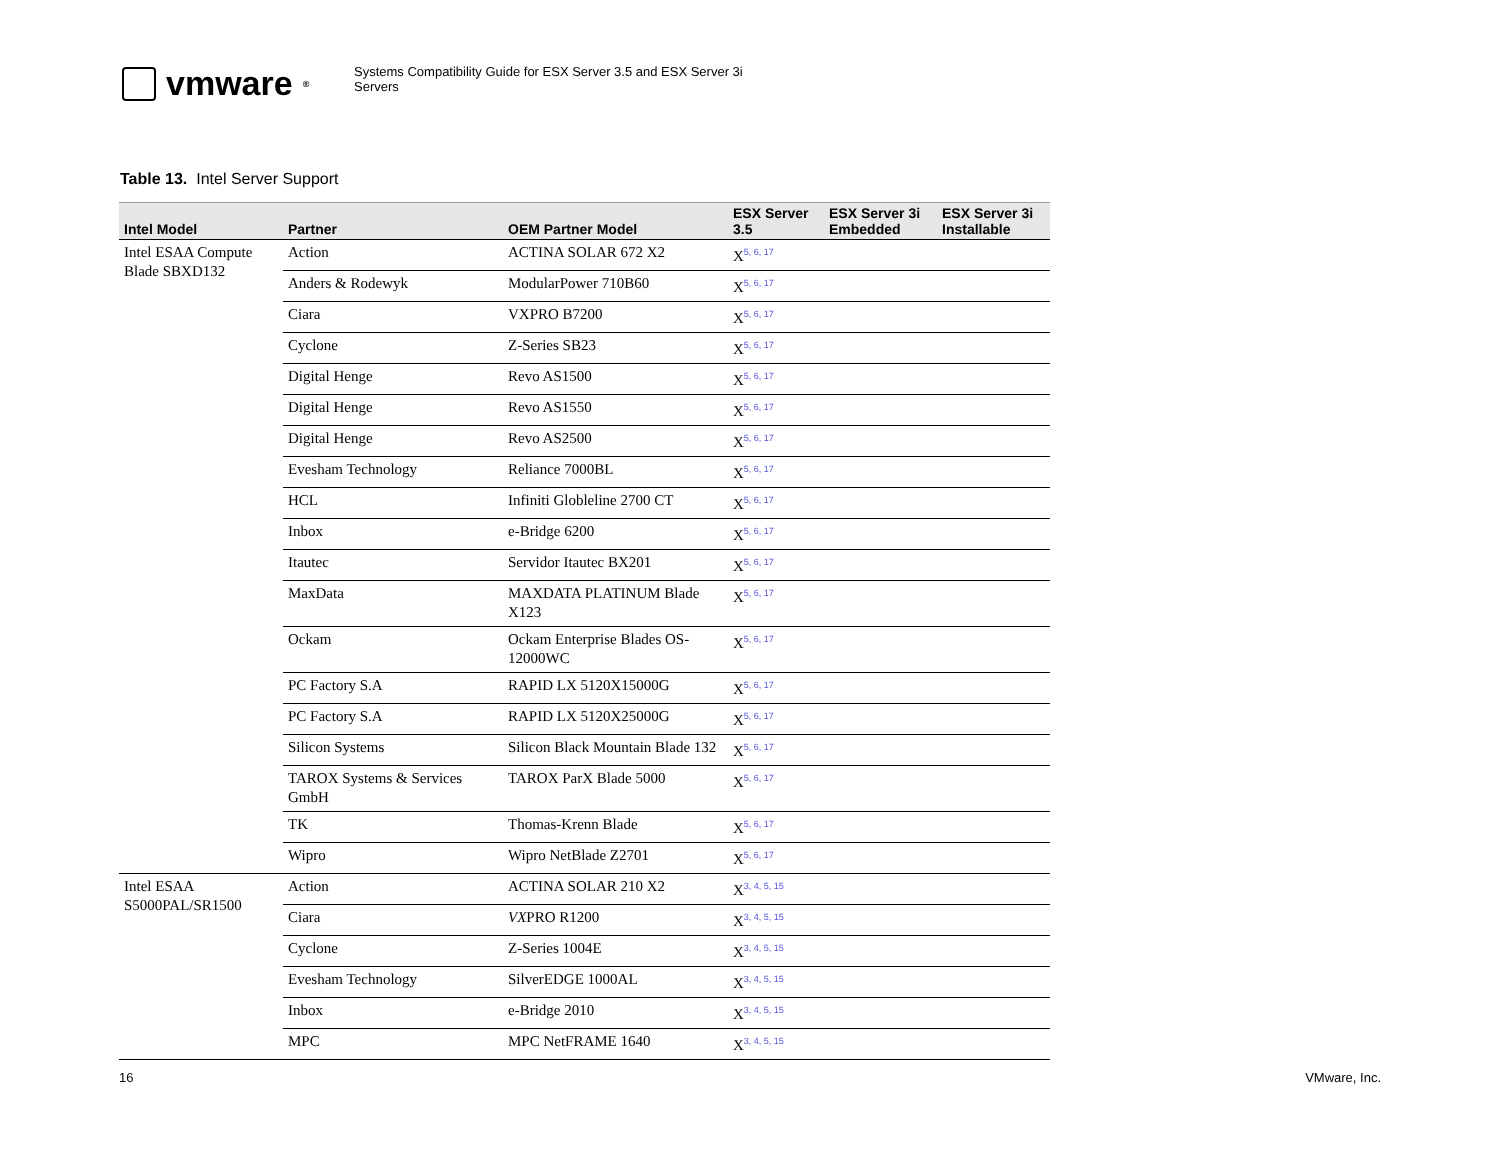vmware<sup>®</sup>
Systems Compatibility Guide for ESX Server 3.5 and ESX Server 3i
Servers
Table 13. Intel Server Support
| Intel Model | Partner | OEM Partner Model | ESX Server 3.5 | ESX Server 3i Embedded | ESX Server 3i Installable |
| --- | --- | --- | --- | --- | --- |
| Intel ESAA Compute Blade SBXD132 | Action | ACTINA SOLAR 672 X2 | X<sup>5, 6, 17</sup> | | |
| | Anders & Rodewyk | ModularPower 710B60 | X<sup>5, 6, 17</sup> | | |
| | Ciara | VXPRO B7200 | X<sup>5, 6, 17</sup> | | |
| | Cyclone | Z-Series SB23 | X<sup>5, 6, 17</sup> | | |
| | Digital Henge | Revo AS1500 | X<sup>5, 6, 17</sup> | | |
| | Digital Henge | Revo AS1550 | X<sup>5, 6, 17</sup> | | |
| | Digital Henge | Revo AS2500 | X<sup>5, 6, 17</sup> | | |
| | Evesham Technology | Reliance 7000BL | X<sup>5, 6, 17</sup> | | |
| | HCL | Infiniti Globleline 2700 CT | X<sup>5, 6, 17</sup> | | |
| | Inbox | e-Bridge 6200 | X<sup>5, 6, 17</sup> | | |
| | Itautec | Servidor Itautec BX201 | X<sup>5, 6, 17</sup> | | |
| | MaxData | MAXDATA PLATINUM Blade X123 | X<sup>5, 6, 17</sup> | | |
| | Ockam | Ockam Enterprise Blades OS-12000WC | X<sup>5, 6, 17</sup> | | |
| | PC Factory S.A | RAPID LX 5120X15000G | X<sup>5, 6, 17</sup> | | |
| | PC Factory S.A | RAPID LX 5120X25000G | X<sup>5, 6, 17</sup> | | |
| | Silicon Systems | Silicon Black Mountain Blade 132 | X<sup>5, 6, 17</sup> | | |
| | TAROX Systems & Services GmbH | TAROX ParX Blade 5000 | X<sup>5, 6, 17</sup> | | |
| | TK | Thomas-Krenn Blade | X<sup>5, 6, 17</sup> | | |
| | Wipro | Wipro NetBlade Z2701 | X<sup>5, 6, 17</sup> | | |
| Intel ESAA S5000PAL/SR1500 | Action | ACTINA SOLAR 210 X2 | X<sup>3, 4, 5, 15</sup> | | |
| | Ciara | VX PRO R1200 | X<sup>3, 4, 5, 15</sup> | | |
| | Cyclone | Z-Series 1004E | X<sup>3, 4, 5, 15</sup> | | |
| | Evesham Technology | SilverEDGE 1000AL | X<sup>3, 4, 5, 15</sup> | | |
| | Inbox | e-Bridge 2010 | X<sup>3, 4, 5, 15</sup> | | |
| | MPC | MPC NetFRAME 1640 | X<sup>3, 4, 5, 15</sup> | | |
16 VMware, Inc.